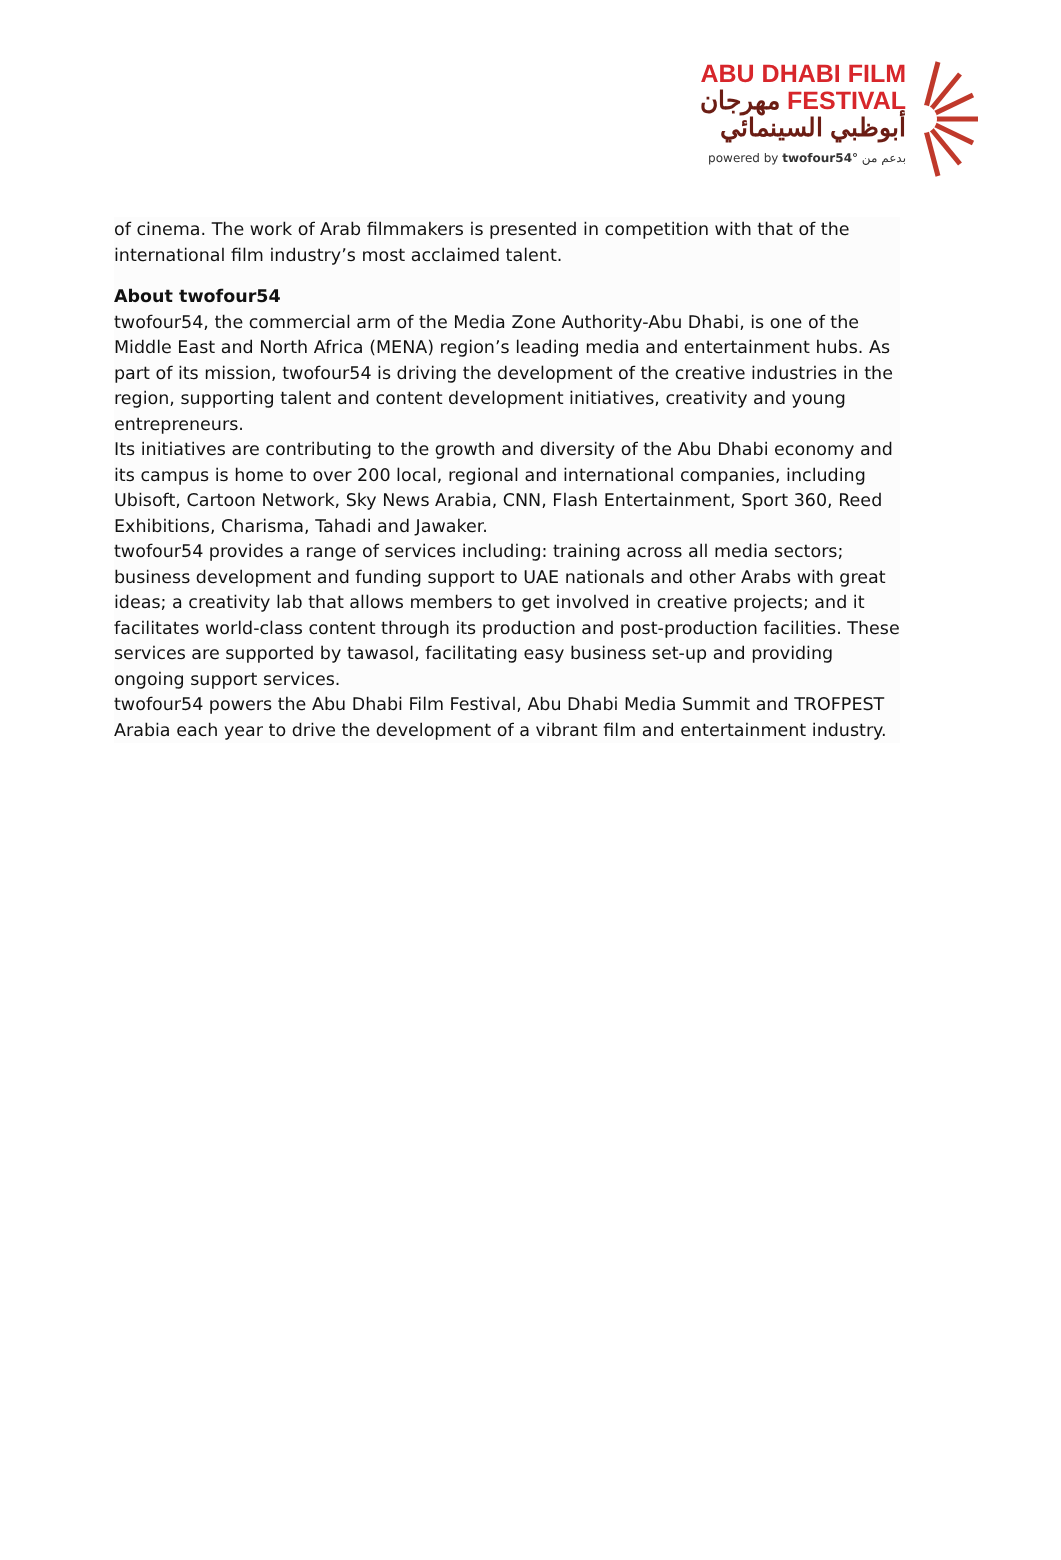ABU DHABI FILM
مهرجان FESTIVAL
أبوظبي السينمائي
powered by twofour54° بدعم من
of cinema. The work of Arab filmmakers is presented in competition with that of the international film industry’s most acclaimed talent.
About twofour54
twofour54, the commercial arm of the Media Zone Authority-Abu Dhabi, is one of the Middle East and North Africa (MENA) region’s leading media and entertainment hubs. As part of its mission, twofour54 is driving the development of the creative industries in the region, supporting talent and content development initiatives, creativity and young entrepreneurs.
Its initiatives are contributing to the growth and diversity of the Abu Dhabi economy and its campus is home to over 200 local, regional and international companies, including Ubisoft, Cartoon Network, Sky News Arabia, CNN, Flash Entertainment, Sport 360, Reed Exhibitions, Charisma, Tahadi and Jawaker.
twofour54 provides a range of services including: training across all media sectors; business development and funding support to UAE nationals and other Arabs with great ideas; a creativity lab that allows members to get involved in creative projects; and it facilitates world-class content through its production and post-production facilities. These services are supported by tawasol, facilitating easy business set-up and providing ongoing support services.
twofour54 powers the Abu Dhabi Film Festival, Abu Dhabi Media Summit and TROFPEST Arabia each year to drive the development of a vibrant film and entertainment industry.